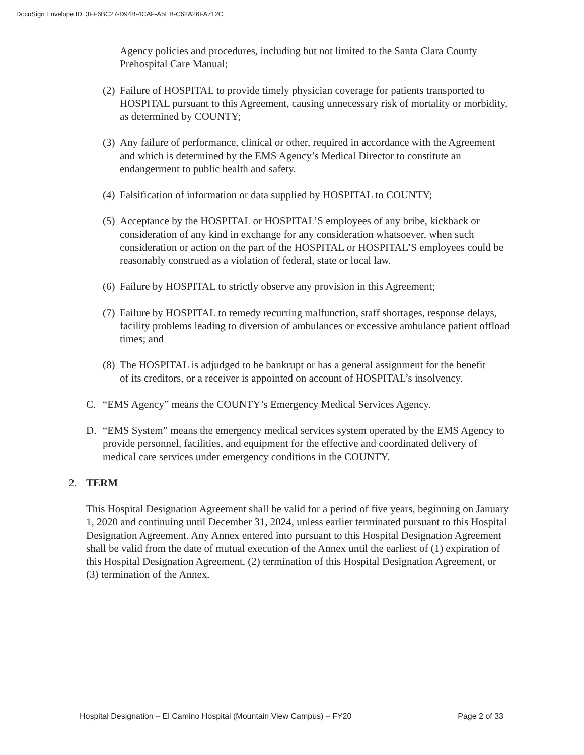DocuSign Envelope ID: 3FF6BC27-D94B-4CAF-A5EB-C62A26FA712C
Agency policies and procedures, including but not limited to the Santa Clara County Prehospital Care Manual;
(2)
Failure of HOSPITAL to provide timely physician coverage for patients transported to HOSPITAL pursuant to this Agreement, causing unnecessary risk of mortality or morbidity, as determined by COUNTY;
(3)
Any failure of performance, clinical or other, required in accordance with the Agreement and which is determined by the EMS Agency’s Medical Director to constitute an endangerment to public health and safety.
(4)
Falsification of information or data supplied by HOSPITAL to COUNTY;
(5)
Acceptance by the HOSPITAL or HOSPITAL’S employees of any bribe, kickback or consideration of any kind in exchange for any consideration whatsoever, when such consideration or action on the part of the HOSPITAL or HOSPITAL’S employees could be reasonably construed as a violation of federal, state or local law.
(6)
Failure by HOSPITAL to strictly observe any provision in this Agreement;
(7)
Failure by HOSPITAL to remedy recurring malfunction, staff shortages, response delays, facility problems leading to diversion of ambulances or excessive ambulance patient offload times; and
(8)
The HOSPITAL is adjudged to be bankrupt or has a general assignment for the benefit of its creditors, or a receiver is appointed on account of HOSPITAL’s insolvency.
C. “EMS Agency” means the COUNTY’s Emergency Medical Services Agency.
D. “EMS System” means the emergency medical services system operated by the EMS Agency to provide personnel, facilities, and equipment for the effective and coordinated delivery of medical care services under emergency conditions in the COUNTY.
2. TERM
This Hospital Designation Agreement shall be valid for a period of five years, beginning on January 1, 2020 and continuing until December 31, 2024, unless earlier terminated pursuant to this Hospital Designation Agreement. Any Annex entered into pursuant to this Hospital Designation Agreement shall be valid from the date of mutual execution of the Annex until the earliest of (1) expiration of this Hospital Designation Agreement, (2) termination of this Hospital Designation Agreement, or (3) termination of the Annex.
Hospital Designation – El Camino Hospital (Mountain View Campus) – FY20 Page 2 of 33